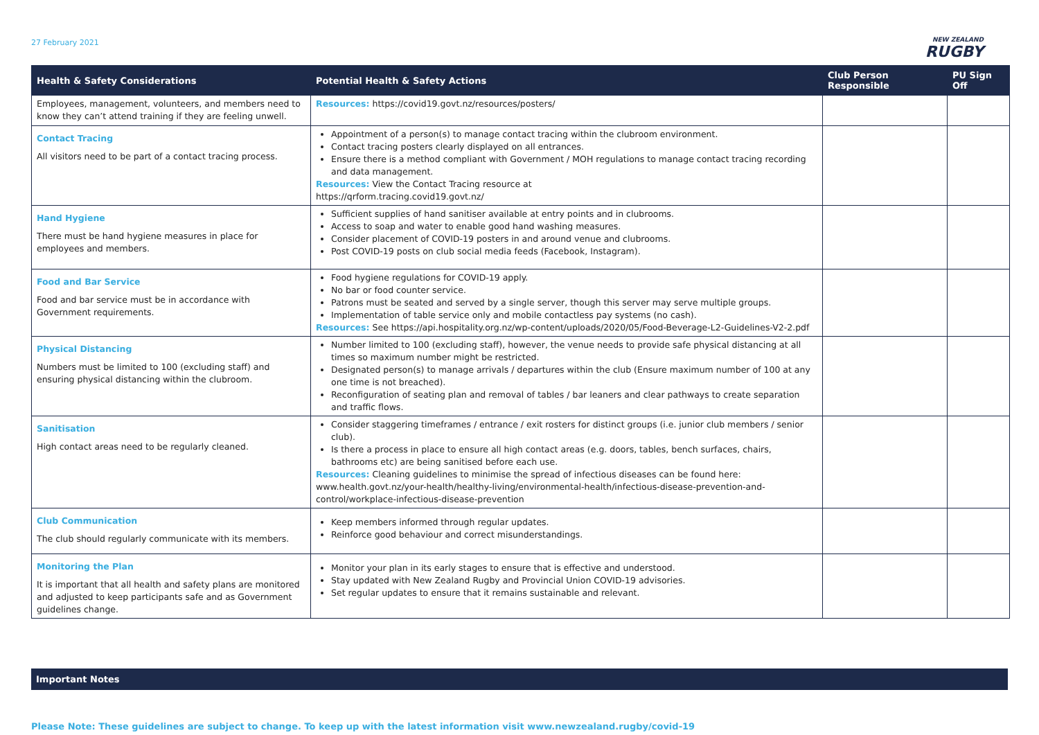27 February 2021
NEW ZEALAND
RUGBY
| Health & Safety Considerations | Potential Health & Safety Actions | Club Person Responsible | PU Sign Off |
| --- | --- | --- | --- |
| Employees, management, volunteers, and members need to know they can’t attend training if they are feeling unwell. | Resources: https://covid19.govt.nz/resources/posters/ | | |
| Contact Tracing All visitors need to be part of a contact tracing process. | Appointment of a person(s) to manage contact tracing within the clubroom environment. Contact tracing posters clearly displayed on all entrances. Ensure there is a method compliant with Government / MOH regulations to manage contact tracing recording and data management. Resources: View the Contact Tracing resource at https://qrform.tracing.covid19.govt.nz/ | | |
| Hand Hygiene There must be hand hygiene measures in place for employees and members. | Sufficient supplies of hand sanitiser available at entry points and in clubrooms. Access to soap and water to enable good hand washing measures. Consider placement of COVID-19 posters in and around venue and clubrooms. Post COVID-19 posts on club social media feeds (Facebook, Instagram). | | |
| Food and Bar Service Food and bar service must be in accordance with Government requirements. | Food hygiene regulations for COVID-19 apply. No bar or food counter service. Patrons must be seated and served by a single server, though this server may serve multiple groups. Implementation of table service only and mobile contactless pay systems (no cash). Resources: See https://api.hospitality.org.nz/wp-content/uploads/2020/05/Food-Beverage-L2-Guidelines-V2-2.pdf | | |
| Physical Distancing Numbers must be limited to 100 (excluding staff) and ensuring physical distancing within the clubroom. | Number limited to 100 (excluding staff), however, the venue needs to provide safe physical distancing at all times so maximum number might be restricted. Designated person(s) to manage arrivals / departures within the club (Ensure maximum number of 100 at any one time is not breached). Reconfiguration of seating plan and removal of tables / bar leaners and clear pathways to create separation and traffic flows. | | |
| Sanitisation High contact areas need to be regularly cleaned. | Consider staggering timeframes / entrance / exit rosters for distinct groups (i.e. junior club members / senior club). Is there a process in place to ensure all high contact areas (e.g. doors, tables, bench surfaces, chairs, bathrooms etc) are being sanitised before each use. Resources: Cleaning guidelines to minimise the spread of infectious diseases can be found here: www.health.govt.nz/your-health/healthy-living/environmental-health/infectious-disease-prevention-and-control/workplace-infectious-disease-prevention | | |
| Club Communication The club should regularly communicate with its members. | Keep members informed through regular updates. Reinforce good behaviour and correct misunderstandings. | | |
| Monitoring the Plan It is important that all health and safety plans are monitored and adjusted to keep participants safe and as Government guidelines change. | Monitor your plan in its early stages to ensure that is effective and understood. Stay updated with New Zealand Rugby and Provincial Union COVID-19 advisories. Set regular updates to ensure that it remains sustainable and relevant. | | |
Important Notes
Please Note: These guidelines are subject to change. To keep up with the latest information visit www.newzealand.rugby/covid-19